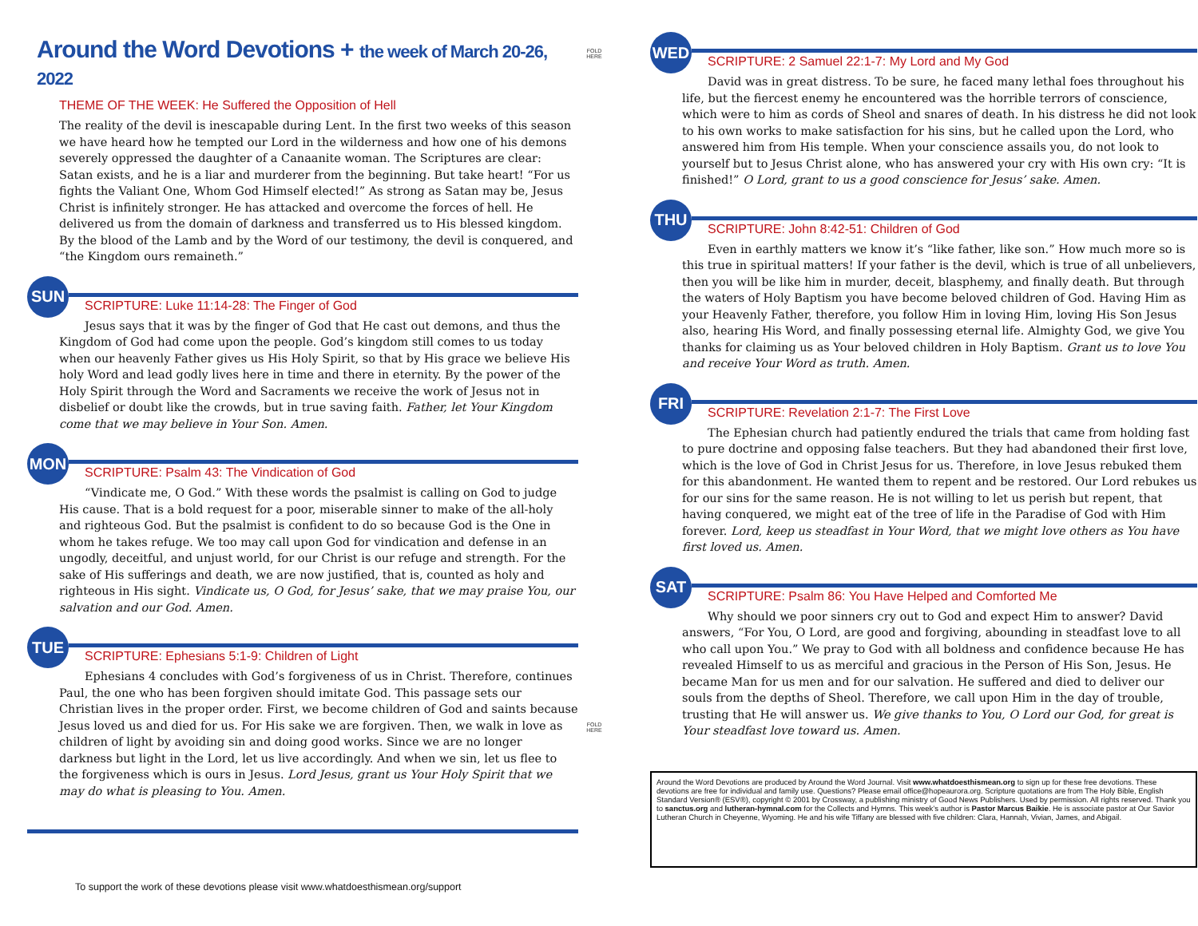Around the Word Devotions + the week of March 20-26, 2022
THEME OF THE WEEK: He Suffered the Opposition of Hell
The reality of the devil is inescapable during Lent. In the first two weeks of this season we have heard how he tempted our Lord in the wilderness and how one of his demons severely oppressed the daughter of a Canaanite woman. The Scriptures are clear: Satan exists, and he is a liar and murderer from the beginning. But take heart! “For us fights the Valiant One, Whom God Himself elected!” As strong as Satan may be, Jesus Christ is infinitely stronger. He has attacked and overcome the forces of hell. He delivered us from the domain of darkness and transferred us to His blessed kingdom. By the blood of the Lamb and by the Word of our testimony, the devil is conquered, and “the Kingdom ours remaineth.”
SUN
SCRIPTURE: Luke 11:14-28: The Finger of God
Jesus says that it was by the finger of God that He cast out demons, and thus the Kingdom of God had come upon the people. God’s kingdom still comes to us today when our heavenly Father gives us His Holy Spirit, so that by His grace we believe His holy Word and lead godly lives here in time and there in eternity. By the power of the Holy Spirit through the Word and Sacraments we receive the work of Jesus not in disbelief or doubt like the crowds, but in true saving faith. Father, let Your Kingdom come that we may believe in Your Son. Amen.
MON
SCRIPTURE: Psalm 43: The Vindication of God
“Vindicate me, O God.” With these words the psalmist is calling on God to judge His cause. That is a bold request for a poor, miserable sinner to make of the all-holy and righteous God. But the psalmist is confident to do so because God is the One in whom he takes refuge. We too may call upon God for vindication and defense in an ungodly, deceitful, and unjust world, for our Christ is our refuge and strength. For the sake of His sufferings and death, we are now justified, that is, counted as holy and righteous in His sight. Vindicate us, O God, for Jesus’ sake, that we may praise You, our salvation and our God. Amen.
TUE
SCRIPTURE: Ephesians 5:1-9: Children of Light
Ephesians 4 concludes with God’s forgiveness of us in Christ. Therefore, continues Paul, the one who has been forgiven should imitate God. This passage sets our Christian lives in the proper order. First, we become children of God and saints because Jesus loved us and died for us. For His sake we are forgiven. Then, we walk in love as children of light by avoiding sin and doing good works. Since we are no longer darkness but light in the Lord, let us live accordingly. And when we sin, let us flee to the forgiveness which is ours in Jesus. Lord Jesus, grant us Your Holy Spirit that we may do what is pleasing to You. Amen.
To support the work of these devotions please visit www.whatdoesthismean.org/support
FOLD HERE
FOLD HERE
WED
SCRIPTURE: 2 Samuel 22:1-7: My Lord and My God
David was in great distress. To be sure, he faced many lethal foes throughout his life, but the fiercest enemy he encountered was the horrible terrors of conscience, which were to him as cords of Sheol and snares of death. In his distress he did not look to his own works to make satisfaction for his sins, but he called upon the Lord, who answered him from His temple. When your conscience assails you, do not look to yourself but to Jesus Christ alone, who has answered your cry with His own cry: “It is finished!” O Lord, grant to us a good conscience for Jesus’ sake. Amen.
THU
SCRIPTURE: John 8:42-51: Children of God
Even in earthly matters we know it’s “like father, like son.” How much more so is this true in spiritual matters! If your father is the devil, which is true of all unbelievers, then you will be like him in murder, deceit, blasphemy, and finally death. But through the waters of Holy Baptism you have become beloved children of God. Having Him as your Heavenly Father, therefore, you follow Him in loving Him, loving His Son Jesus also, hearing His Word, and finally possessing eternal life. Almighty God, we give You thanks for claiming us as Your beloved children in Holy Baptism. Grant us to love You and receive Your Word as truth. Amen.
FRI
SCRIPTURE: Revelation 2:1-7: The First Love
The Ephesian church had patiently endured the trials that came from holding fast to pure doctrine and opposing false teachers. But they had abandoned their first love, which is the love of God in Christ Jesus for us. Therefore, in love Jesus rebuked them for this abandonment. He wanted them to repent and be restored. Our Lord rebukes us for our sins for the same reason. He is not willing to let us perish but repent, that having conquered, we might eat of the tree of life in the Paradise of God with Him forever. Lord, keep us steadfast in Your Word, that we might love others as You have first loved us. Amen.
SAT
SCRIPTURE: Psalm 86: You Have Helped and Comforted Me
Why should we poor sinners cry out to God and expect Him to answer? David answers, “For You, O Lord, are good and forgiving, abounding in steadfast love to all who call upon You.” We pray to God with all boldness and confidence because He has revealed Himself to us as merciful and gracious in the Person of His Son, Jesus. He became Man for us men and for our salvation. He suffered and died to deliver our souls from the depths of Sheol. Therefore, we call upon Him in the day of trouble, trusting that He will answer us. We give thanks to You, O Lord our God, for great is Your steadfast love toward us. Amen.
Around the Word Devotions are produced by Around the Word Journal. Visit www.whatdoesthismean.org to sign up for these free devotions. These devotions are free for individual and family use. Questions? Please email office@hopeaurora.org. Scripture quotations are from The Holy Bible, English Standard Version® (ESV®), copyright © 2001 by Crossway, a publishing ministry of Good News Publishers. Used by permission. All rights reserved. Thank you to sanctus.org and lutheran-hymnal.com for the Collects and Hymns. This week’s author is Pastor Marcus Baikie. He is associate pastor at Our Savior Lutheran Church in Cheyenne, Wyoming. He and his wife Tiffany are blessed with five children: Clara, Hannah, Vivian, James, and Abigail.